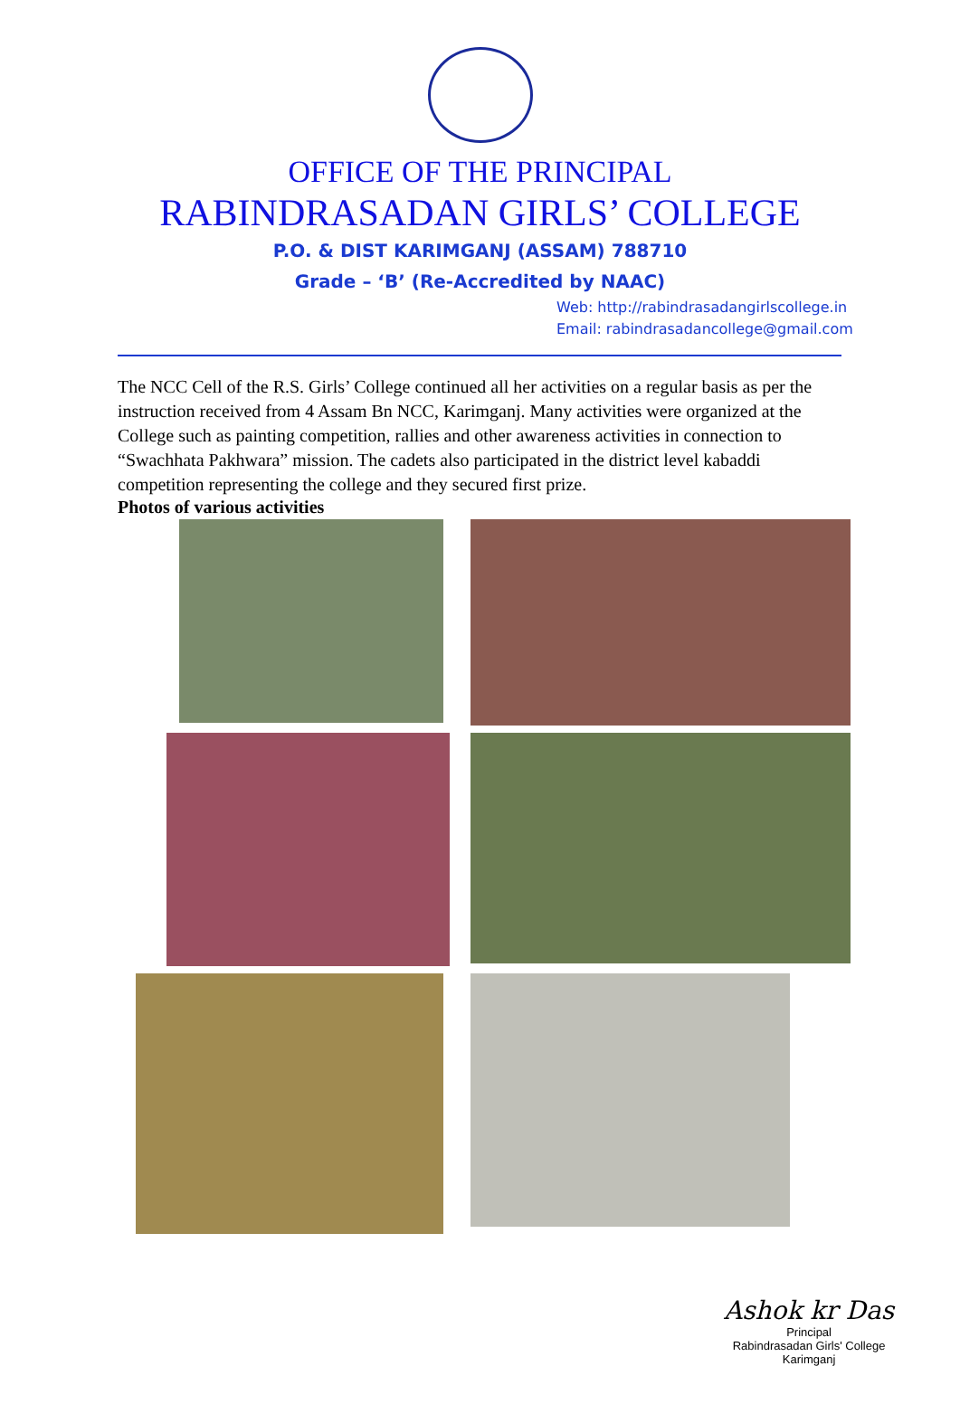OFFICE OF THE PRINCIPAL
RABINDRASADAN GIRLS’ COLLEGE
P.O. & DIST KARIMGANJ (ASSAM) 788710
Grade – ‘B’ (Re-Accredited by NAAC)
Web: http://rabindrasadangirlscollege.in
Email: rabindrasadancollege@gmail.com
The NCC Cell of the R.S. Girls’ College continued all her activities on a regular basis as per the instruction received from 4 Assam Bn NCC, Karimganj. Many activities were organized at the College such as painting competition, rallies and other awareness activities in connection to “Swachhata Pakhwara” mission. The cadets also participated in the district level kabaddi competition representing the college and they secured first prize.
Photos of various activities
Ashok kr Das
Principal
Rabindrasadan Girls' College
Karimganj